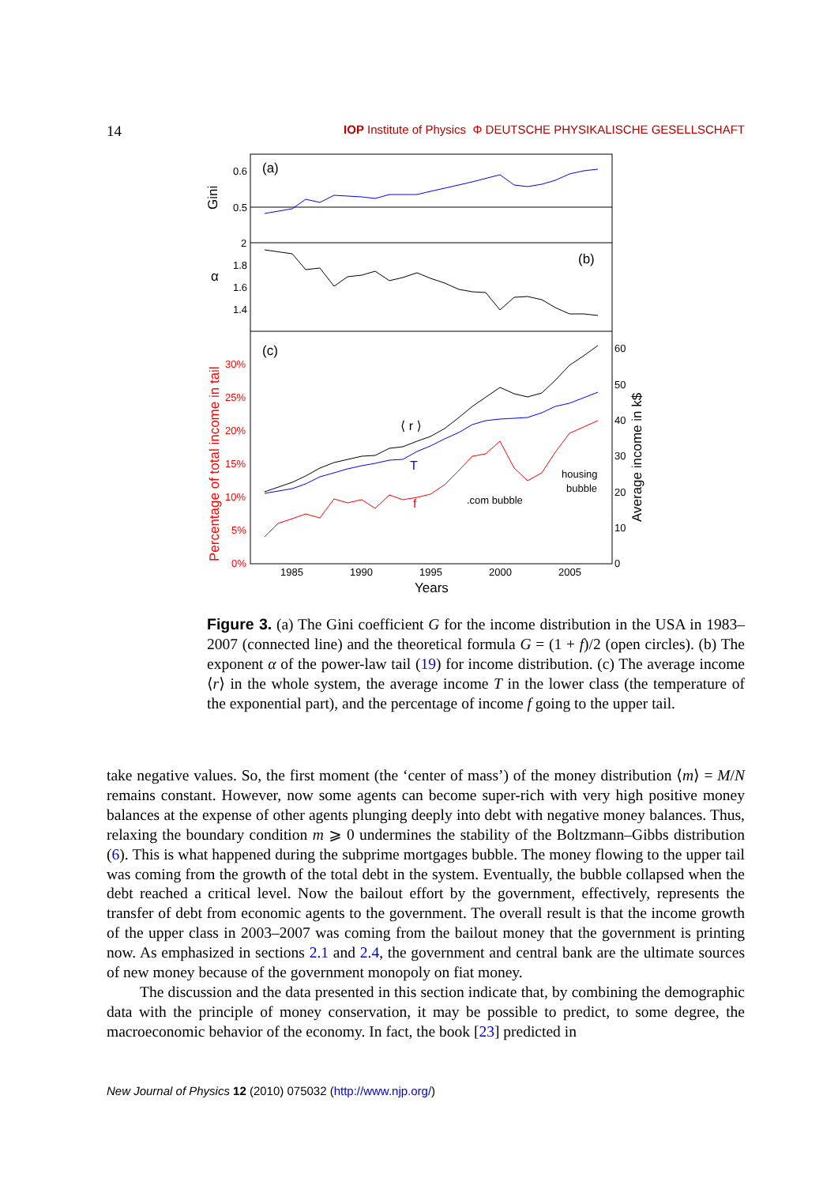14 IOP Institute of Physics Φ DEUTSCHE PHYSIKALISCHE GESELLSCHAFT
(a)
(b)
(c)
0.6
0.5
2
1.8
1.6
1.4
Gini
α
30%
25%
20%
15%
10%
5%
0%
Percentage of total income in tail
60
50
40
30
20
10
0
Average income in k$
1985
1990
1995
2000
2005
Years
⟨ r ⟩
T
f
.com bubble
housing
bubble
Figure 3. (a) The Gini coefficient G for the income distribution in the USA in 1983–2007 (connected line) and the theoretical formula G = (1 + f)/2 (open circles). (b) The exponent α of the power-law tail (19) for income distribution. (c) The average income ⟨r⟩ in the whole system, the average income T in the lower class (the temperature of the exponential part), and the percentage of income f going to the upper tail.
take negative values. So, the first moment (the ‘center of mass’) of the money distribution ⟨m⟩ = M/N remains constant. However, now some agents can become super-rich with very high positive money balances at the expense of other agents plunging deeply into debt with negative money balances. Thus, relaxing the boundary condition m ⩾ 0 undermines the stability of the Boltzmann–Gibbs distribution (6). This is what happened during the subprime mortgages bubble. The money flowing to the upper tail was coming from the growth of the total debt in the system. Eventually, the bubble collapsed when the debt reached a critical level. Now the bailout effort by the government, effectively, represents the transfer of debt from economic agents to the government. The overall result is that the income growth of the upper class in 2003–2007 was coming from the bailout money that the government is printing now. As emphasized in sections 2.1 and 2.4, the government and central bank are the ultimate sources of new money because of the government monopoly on fiat money.
The discussion and the data presented in this section indicate that, by combining the demographic data with the principle of money conservation, it may be possible to predict, to some degree, the macroeconomic behavior of the economy. In fact, the book [23] predicted in
New Journal of Physics 12 (2010) 075032 (http://www.njp.org/)